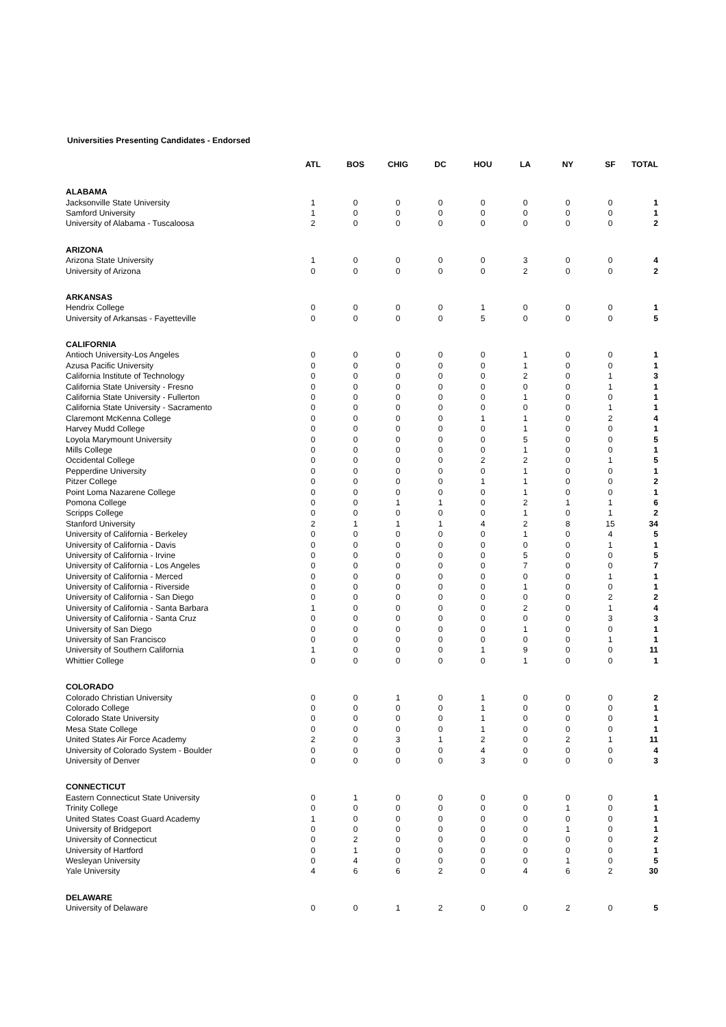Universities Presenting Candidates - Endorsed
| | ATL | BOS | CHIG | DC | HOU | LA | NY | SF | TOTAL | |
| --- | --- | --- | --- | --- | --- | --- | --- | --- | --- | --- |
| ALABAMA | | | | | | | | | | |
| Jacksonville State University | 1 | 0 | 0 | 0 | 0 | 0 | 0 | 0 | 1 | |
| Samford University | 1 | 0 | 0 | 0 | 0 | 0 | 0 | 0 | 1 | |
| University of Alabama - Tuscaloosa | 2 | 0 | 0 | 0 | 0 | 0 | 0 | 0 | 2 | |
| ARIZONA | | | | | | | | | | |
| Arizona State University | 1 | 0 | 0 | 0 | 0 | 3 | 0 | 0 | 4 | |
| University of Arizona | 0 | 0 | 0 | 0 | 0 | 2 | 0 | 0 | 2 | |
| ARKANSAS | | | | | | | | | | |
| Hendrix College | 0 | 0 | 0 | 0 | 1 | 0 | 0 | 0 | 1 | |
| University of Arkansas - Fayetteville | 0 | 0 | 0 | 0 | 5 | 0 | 0 | 0 | 5 | |
| CALIFORNIA | | | | | | | | | | |
| Antioch University-Los Angeles | 0 | 0 | 0 | 0 | 0 | 1 | 0 | 0 | 1 | |
| Azusa Pacific University | 0 | 0 | 0 | 0 | 0 | 1 | 0 | 0 | 1 | |
| California Institute of Technology | 0 | 0 | 0 | 0 | 0 | 2 | 0 | 1 | 3 | |
| California State University - Fresno | 0 | 0 | 0 | 0 | 0 | 0 | 0 | 1 | 1 | |
| California State University - Fullerton | 0 | 0 | 0 | 0 | 0 | 1 | 0 | 0 | 1 | |
| California State University - Sacramento | 0 | 0 | 0 | 0 | 0 | 0 | 0 | 1 | 1 | |
| Claremont McKenna College | 0 | 0 | 0 | 0 | 1 | 1 | 0 | 2 | 4 | |
| Harvey Mudd College | 0 | 0 | 0 | 0 | 0 | 1 | 0 | 0 | 1 | |
| Loyola Marymount University | 0 | 0 | 0 | 0 | 0 | 5 | 0 | 0 | 5 | |
| Mills College | 0 | 0 | 0 | 0 | 0 | 1 | 0 | 0 | 1 | |
| Occidental College | 0 | 0 | 0 | 0 | 2 | 2 | 0 | 1 | 5 | |
| Pepperdine University | 0 | 0 | 0 | 0 | 0 | 1 | 0 | 0 | 1 | |
| Pitzer College | 0 | 0 | 0 | 0 | 1 | 1 | 0 | 0 | 2 | |
| Point Loma Nazarene College | 0 | 0 | 0 | 0 | 0 | 1 | 0 | 0 | 1 | |
| Pomona College | 0 | 0 | 1 | 1 | 0 | 2 | 1 | 1 | 6 | |
| Scripps College | 0 | 0 | 0 | 0 | 0 | 1 | 0 | 1 | 2 | |
| Stanford University | 2 | 1 | 1 | 1 | 4 | 2 | 8 | 15 | 34 | |
| University of California - Berkeley | 0 | 0 | 0 | 0 | 0 | 1 | 0 | 4 | 5 | |
| University of California - Davis | 0 | 0 | 0 | 0 | 0 | 0 | 0 | 1 | 1 | |
| University of California - Irvine | 0 | 0 | 0 | 0 | 0 | 5 | 0 | 0 | 5 | |
| University of California - Los Angeles | 0 | 0 | 0 | 0 | 0 | 7 | 0 | 0 | 7 | |
| University of California - Merced | 0 | 0 | 0 | 0 | 0 | 0 | 0 | 1 | 1 | |
| University of California - Riverside | 0 | 0 | 0 | 0 | 0 | 1 | 0 | 0 | 1 | |
| University of California - San Diego | 0 | 0 | 0 | 0 | 0 | 0 | 0 | 2 | 2 | |
| University of California - Santa Barbara | 1 | 0 | 0 | 0 | 0 | 2 | 0 | 1 | 4 | |
| University of California - Santa Cruz | 0 | 0 | 0 | 0 | 0 | 0 | 0 | 3 | 3 | |
| University of San Diego | 0 | 0 | 0 | 0 | 0 | 1 | 0 | 0 | 1 | |
| University of San Francisco | 0 | 0 | 0 | 0 | 0 | 0 | 0 | 1 | 1 | |
| University of Southern California | 1 | 0 | 0 | 0 | 1 | 9 | 0 | 0 | 11 | |
| Whittier College | 0 | 0 | 0 | 0 | 0 | 1 | 0 | 0 | 1 | |
| COLORADO | | | | | | | | | | |
| Colorado Christian University | 0 | 0 | 1 | 0 | 1 | 0 | 0 | 0 | 2 | |
| Colorado College | 0 | 0 | 0 | 0 | 1 | 0 | 0 | 0 | 1 | |
| Colorado State University | 0 | 0 | 0 | 0 | 1 | 0 | 0 | 0 | 1 | |
| Mesa State College | 0 | 0 | 0 | 0 | 1 | 0 | 0 | 0 | 1 | |
| United States Air Force Academy | 2 | 0 | 3 | 1 | 2 | 0 | 2 | 1 | 11 | |
| University of Colorado System - Boulder | 0 | 0 | 0 | 0 | 4 | 0 | 0 | 0 | 4 | |
| University of Denver | 0 | 0 | 0 | 0 | 3 | 0 | 0 | 0 | 3 | |
| CONNECTICUT | | | | | | | | | | |
| Eastern Connecticut State University | 0 | 1 | 0 | 0 | 0 | 0 | 0 | 0 | 1 | |
| Trinity College | 0 | 0 | 0 | 0 | 0 | 0 | 1 | 0 | 1 | |
| United States Coast Guard Academy | 1 | 0 | 0 | 0 | 0 | 0 | 0 | 0 | 1 | |
| University of Bridgeport | 0 | 0 | 0 | 0 | 0 | 0 | 1 | 0 | 1 | |
| University of Connecticut | 0 | 2 | 0 | 0 | 0 | 0 | 0 | 0 | 2 | |
| University of Hartford | 0 | 1 | 0 | 0 | 0 | 0 | 0 | 0 | 1 | |
| Wesleyan University | 0 | 4 | 0 | 0 | 0 | 0 | 1 | 0 | 5 | |
| Yale University | 4 | 6 | 6 | 2 | 0 | 4 | 6 | 2 | 30 | |
| DELAWARE | | | | | | | | | | |
| University of Delaware | 0 | 0 | 1 | 2 | 0 | 0 | 2 | 0 | 5 | |